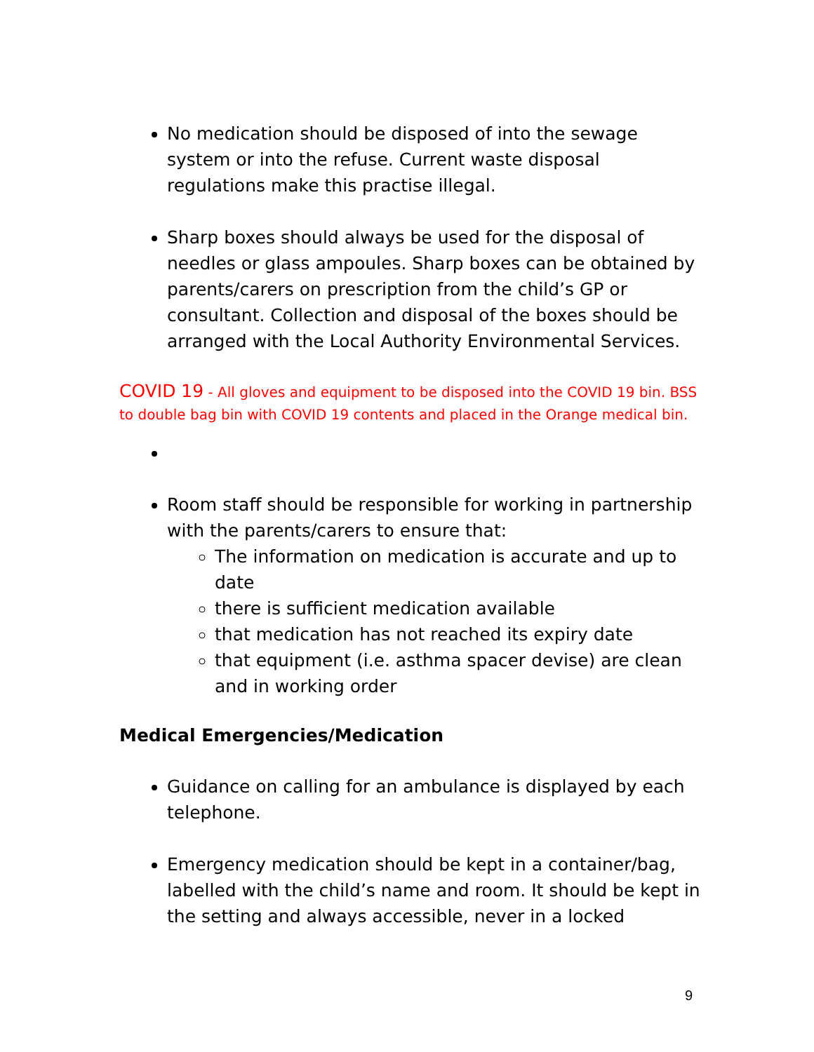No medication should be disposed of into the sewage system or into the refuse. Current waste disposal regulations make this practise illegal.
Sharp boxes should always be used for the disposal of needles or glass ampoules. Sharp boxes can be obtained by parents/carers on prescription from the child’s GP or consultant. Collection and disposal of the boxes should be arranged with the Local Authority Environmental Services.
COVID 19 - All gloves and equipment to be disposed into the COVID 19 bin. BSS to double bag bin with COVID 19 contents and placed in the Orange medical bin.
Room staff should be responsible for working in partnership with the parents/carers to ensure that:
The information on medication is accurate and up to date
there is sufficient medication available
that medication has not reached its expiry date
that equipment (i.e. asthma spacer devise) are clean and in working order
Medical Emergencies/Medication
Guidance on calling for an ambulance is displayed by each telephone.
Emergency medication should be kept in a container/bag, labelled with the child’s name and room. It should be kept in the setting and always accessible, never in a locked
9